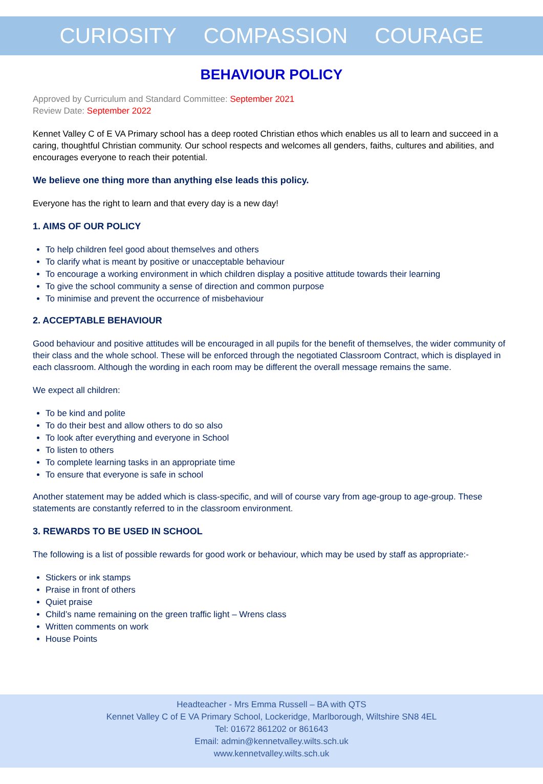CURIOSITY COMPASSION COURAGE
BEHAVIOUR POLICY
Approved by Curriculum and Standard Committee: September 2021
Review Date: September 2022
Kennet Valley C of E VA Primary school has a deep rooted Christian ethos which enables us all to learn and succeed in a caring, thoughtful Christian community. Our school respects and welcomes all genders, faiths, cultures and abilities, and encourages everyone to reach their potential.
We believe one thing more than anything else leads this policy.
Everyone has the right to learn and that every day is a new day!
1. AIMS OF OUR POLICY
To help children feel good about themselves and others
To clarify what is meant by positive or unacceptable behaviour
To encourage a working environment in which children display a positive attitude towards their learning
To give the school community a sense of direction and common purpose
To minimise and prevent the occurrence of misbehaviour
2. ACCEPTABLE BEHAVIOUR
Good behaviour and positive attitudes will be encouraged in all pupils for the benefit of themselves, the wider community of their class and the whole school. These will be enforced through the negotiated Classroom Contract, which is displayed in each classroom. Although the wording in each room may be different the overall message remains the same.
We expect all children:
To be kind and polite
To do their best and allow others to do so also
To look after everything and everyone in School
To listen to others
To complete learning tasks in an appropriate time
To ensure that everyone is safe in school
Another statement may be added which is class-specific, and will of course vary from age-group to age-group. These statements are constantly referred to in the classroom environment.
3. REWARDS TO BE USED IN SCHOOL
The following is a list of possible rewards for good work or behaviour, which may be used by staff as appropriate:-
Stickers or ink stamps
Praise in front of others
Quiet praise
Child’s name remaining on the green traffic light – Wrens class
Written comments on work
House Points
Headteacher - Mrs Emma Russell – BA with QTS
Kennet Valley C of E VA Primary School, Lockeridge, Marlborough, Wiltshire SN8 4EL
Tel: 01672 861202 or 861643
Email: admin@kennetvalley.wilts.sch.uk
www.kennetvalley.wilts.sch.uk